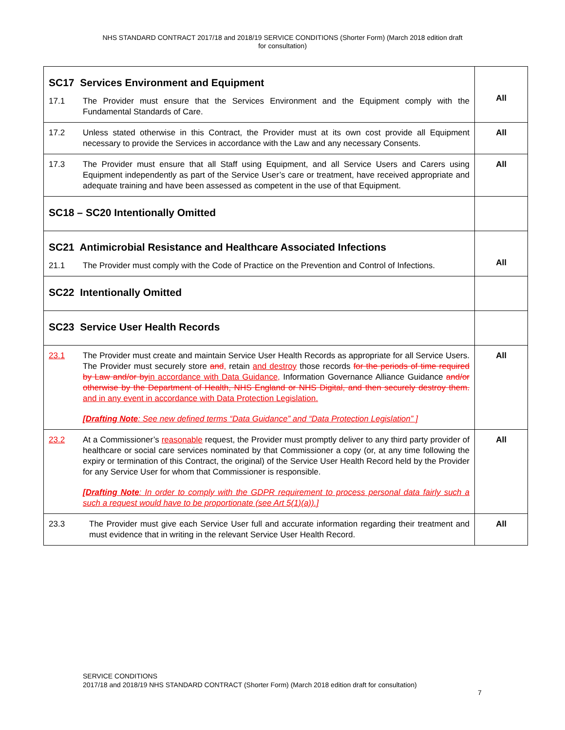NHS STANDARD CONTRACT 2017/18 and 2018/19 SERVICE CONDITIONS (Shorter Form) (March 2018 edition draft
for consultation)
| SC17 Services Environment and Equipment 17.1 The Provider must ensure that the Services Environment and the Equipment comply with the Fundamental Standards of Care. | All |
| 17.2 Unless stated otherwise in this Contract, the Provider must at its own cost provide all Equipment necessary to provide the Services in accordance with the Law and any necessary Consents. | All |
| 17.3 The Provider must ensure that all Staff using Equipment, and all Service Users and Carers using Equipment independently as part of the Service User’s care or treatment, have received appropriate and adequate training and have been assessed as competent in the use of that Equipment. | All |
| SC18 – SC20 Intentionally Omitted | |
| SC21 Antimicrobial Resistance and Healthcare Associated Infections 21.1 The Provider must comply with the Code of Practice on the Prevention and Control of Infections. | All |
| SC22 Intentionally Omitted | |
| SC23 Service User Health Records | |
| 23.1 The Provider must create and maintain Service User Health Records as appropriate for all Service Users. The Provider must securely store and , retain and destroy those records for the periods of time required by Law and/or by in accordance with Data Guidance, Information Governance Alliance Guidance and/or otherwise by the Department of Health, NHS England or NHS Digital, and then securely destroy them. and in any event in accordance with Data Protection Legislation. [Drafting Note : See new defined terms “Data Guidance” and “Data Protection Legislation” ] | All |
| 23.2 At a Commissioner’s reasonable request, the Provider must promptly deliver to any third party provider of healthcare or social care services nominated by that Commissioner a copy (or, at any time following the expiry or termination of this Contract, the original) of the Service User Health Record held by the Provider for any Service User for whom that Commissioner is responsible. [Drafting Note : In order to comply with the GDPR requirement to process personal data fairly such a such a request would have to be proportionate (see Art 5(1)(a)).] | All |
| 23.3 The Provider must give each Service User full and accurate information regarding their treatment and must evidence that in writing in the relevant Service User Health Record. | All |
SERVICE CONDITIONS
2017/18 and 2018/19 NHS STANDARD CONTRACT (Shorter Form) (March 2018 edition draft for consultation)
7